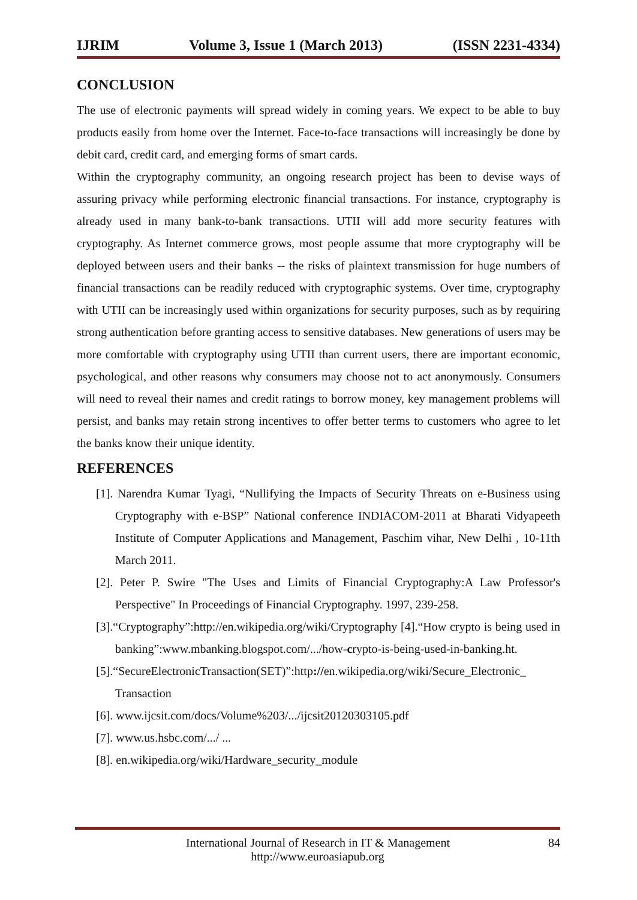IJRIM Volume 3, Issue 1 (March 2013) (ISSN 2231-4334)
CONCLUSION
The use of electronic payments will spread widely in coming years. We expect to be able to buy products easily from home over the Internet. Face-to-face transactions will increasingly be done by debit card, credit card, and emerging forms of smart cards.
Within the cryptography community, an ongoing research project has been to devise ways of assuring privacy while performing electronic financial transactions. For instance, cryptography is already used in many bank-to-bank transactions. UTII will add more security features with cryptography. As Internet commerce grows, most people assume that more cryptography will be deployed between users and their banks -- the risks of plaintext transmission for huge numbers of financial transactions can be readily reduced with cryptographic systems. Over time, cryptography with UTII can be increasingly used within organizations for security purposes, such as by requiring strong authentication before granting access to sensitive databases. New generations of users may be more comfortable with cryptography using UTII than current users, there are important economic, psychological, and other reasons why consumers may choose not to act anonymously. Consumers will need to reveal their names and credit ratings to borrow money, key management problems will persist, and banks may retain strong incentives to offer better terms to customers who agree to let the banks know their unique identity.
REFERENCES
[1]. Narendra Kumar Tyagi, “Nullifying the Impacts of Security Threats on e-Business using Cryptography with e-BSP” National conference INDIACOM-2011 at Bharati Vidyapeeth Institute of Computer Applications and Management, Paschim vihar, New Delhi , 10-11th March 2011.
[2]. Peter P. Swire "The Uses and Limits of Financial Cryptography:A Law Professor's Perspective" In Proceedings of Financial Cryptography. 1997, 239-258.
[3].“Cryptography”:http://en.wikipedia.org/wiki/Cryptography [4].“How crypto is being used in banking”:www.mbanking.blogspot.com/.../how-crypto-is-being-used-in-banking.ht.
[5].“SecureElectronicTransaction(SET)”:http://en.wikipedia.org/wiki/Secure_Electronic_ Transaction
[6]. www.ijcsit.com/docs/Volume%203/.../ijcsit20120303105.pdf
[7]. www.us.hsbc.com/.../ ...
[8]. en.wikipedia.org/wiki/Hardware_security_module
International Journal of Research in IT & Management 84
http://www.euroasiapub.org